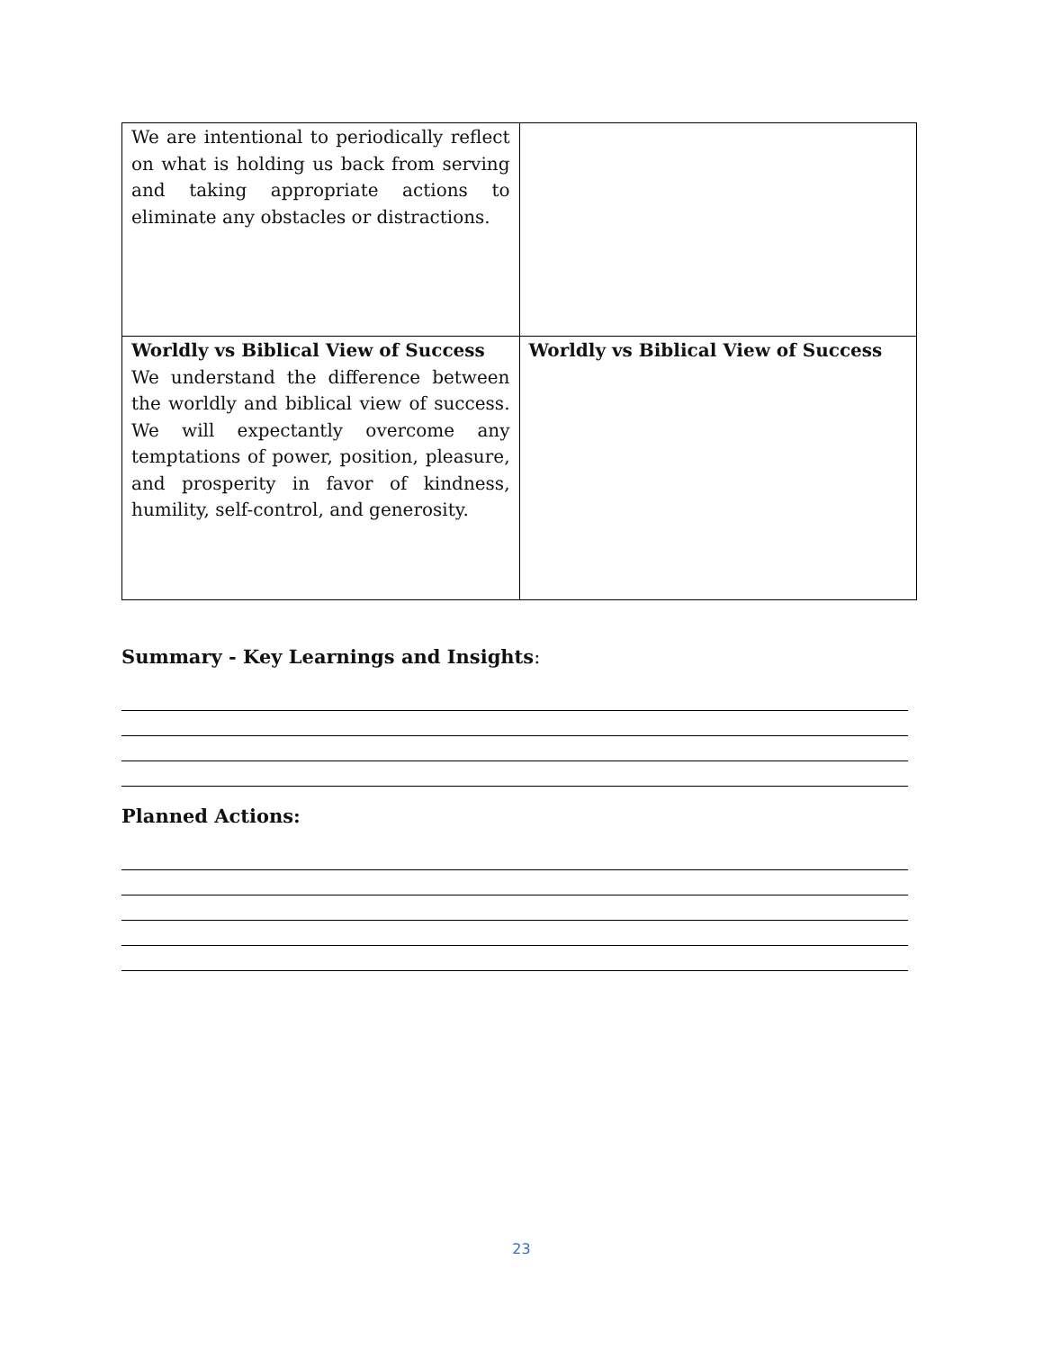| We are intentional to periodically reflect on what is holding us back from serving and taking appropriate actions to eliminate any obstacles or distractions. | |
| Worldly vs Biblical View of Success We understand the difference between the worldly and biblical view of success. We will expectantly overcome any temptations of power, position, pleasure, and prosperity in favor of kindness, humility, self-control, and generosity. | Worldly vs Biblical View of Success |
Summary - Key Learnings and Insights:
Planned Actions:
23